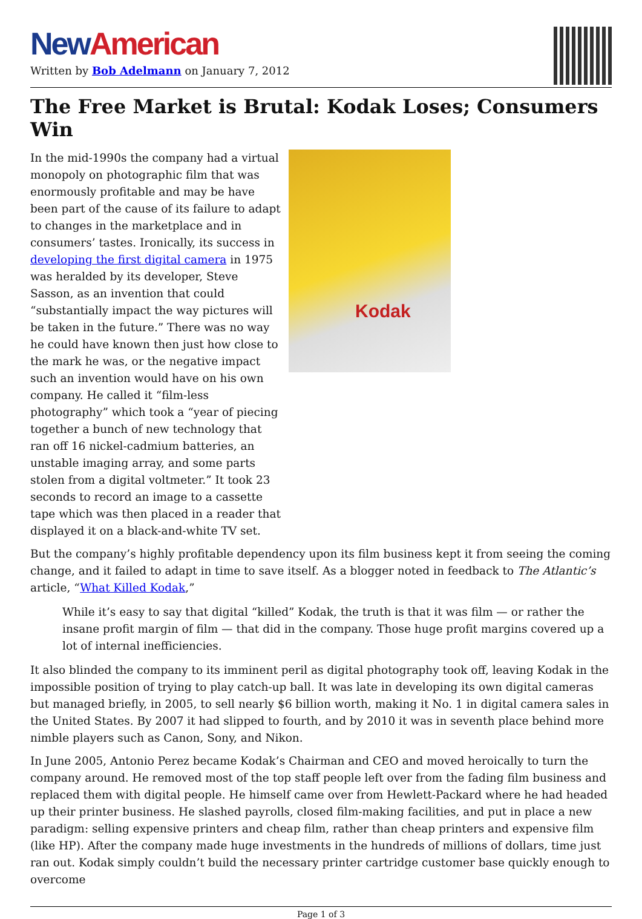New American
Written by Bob Adelmann on January 7, 2012
The Free Market is Brutal: Kodak Loses; Consumers Win
In the mid-1990s the company had a virtual monopoly on photographic film that was enormously profitable and may be have been part of the cause of its failure to adapt to changes in the marketplace and in consumers’ tastes. Ironically, its success in developing the first digital camera in 1975 was heralded by its developer, Steve Sasson, as an invention that could “substantially impact the way pictures will be taken in the future.” There was no way he could have known then just how close to the mark he was, or the negative impact such an invention would have on his own company. He called it “film-less photography” which took a “year of piecing together a bunch of new technology that ran off 16 nickel-cadmium batteries, an unstable imaging array, and some parts stolen from a digital voltmeter.” It took 23 seconds to record an image to a cassette tape which was then placed in a reader that displayed it on a black-and-white TV set.
Kodak
But the company’s highly profitable dependency upon its film business kept it from seeing the coming change, and it failed to adapt in time to save itself. As a blogger noted in feedback to The Atlantic’s article, “What Killed Kodak,”
While it’s easy to say that digital “killed” Kodak, the truth is that it was film — or rather the insane profit margin of film — that did in the company. Those huge profit margins covered up a lot of internal inefficiencies.
It also blinded the company to its imminent peril as digital photography took off, leaving Kodak in the impossible position of trying to play catch-up ball. It was late in developing its own digital cameras but managed briefly, in 2005, to sell nearly $6 billion worth, making it No. 1 in digital camera sales in the United States. By 2007 it had slipped to fourth, and by 2010 it was in seventh place behind more nimble players such as Canon, Sony, and Nikon.
In June 2005, Antonio Perez became Kodak’s Chairman and CEO and moved heroically to turn the company around. He removed most of the top staff people left over from the fading film business and replaced them with digital people. He himself came over from Hewlett-Packard where he had headed up their printer business. He slashed payrolls, closed film-making facilities, and put in place a new paradigm: selling expensive printers and cheap film, rather than cheap printers and expensive film (like HP). After the company made huge investments in the hundreds of millions of dollars, time just ran out. Kodak simply couldn’t build the necessary printer cartridge customer base quickly enough to overcome
Page 1 of 3